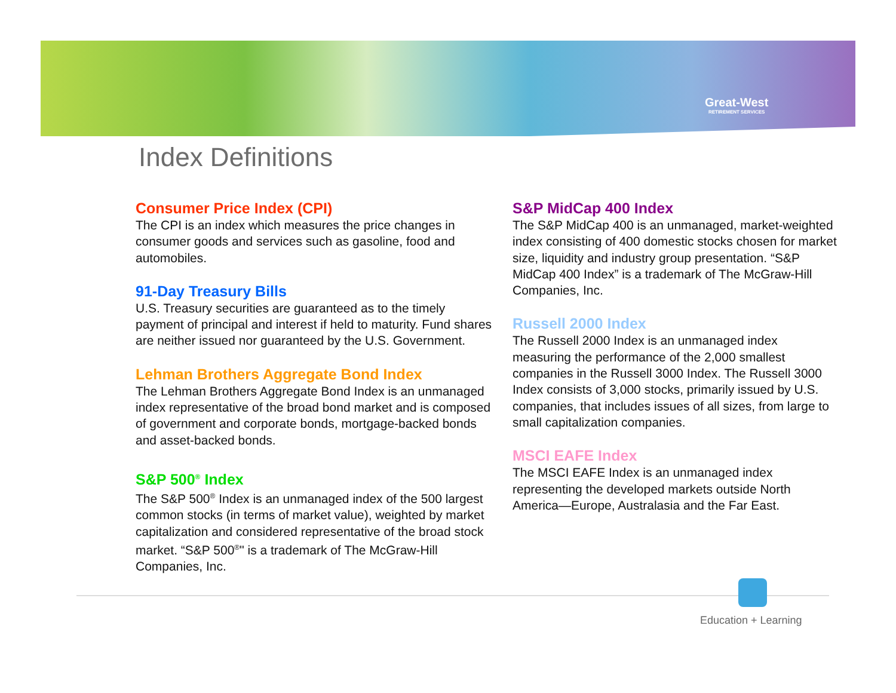Great-West
RETIREMENT SERVICES
Index Definitions
Consumer Price Index (CPI)
The CPI is an index which measures the price changes in consumer goods and services such as gasoline, food and automobiles.
91-Day Treasury Bills
U.S. Treasury securities are guaranteed as to the timely payment of principal and interest if held to maturity. Fund shares are neither issued nor guaranteed by the U.S. Government.
Lehman Brothers Aggregate Bond Index
The Lehman Brothers Aggregate Bond Index is an unmanaged index representative of the broad bond market and is composed of government and corporate bonds, mortgage-backed bonds and asset-backed bonds.
S&P 500<sup>®</sup> Index
The S&P 500<sup>®</sup> Index is an unmanaged index of the 500 largest common stocks (in terms of market value), weighted by market capitalization and considered representative of the broad stock market. “S&P 500<sup>®</sup>" is a trademark of The McGraw-Hill Companies, Inc.
S&P MidCap 400 Index
The S&P MidCap 400 is an unmanaged, market-weighted index consisting of 400 domestic stocks chosen for market size, liquidity and industry group presentation. “S&P MidCap 400 Index” is a trademark of The McGraw-Hill Companies, Inc.
Russell 2000 Index
The Russell 2000 Index is an unmanaged index measuring the performance of the 2,000 smallest companies in the Russell 3000 Index. The Russell 3000 Index consists of 3,000 stocks, primarily issued by U.S. companies, that includes issues of all sizes, from large to small capitalization companies.
MSCI EAFE Index
The MSCI EAFE Index is an unmanaged index representing the developed markets outside North America—Europe, Australasia and the Far East.
Education + Learning